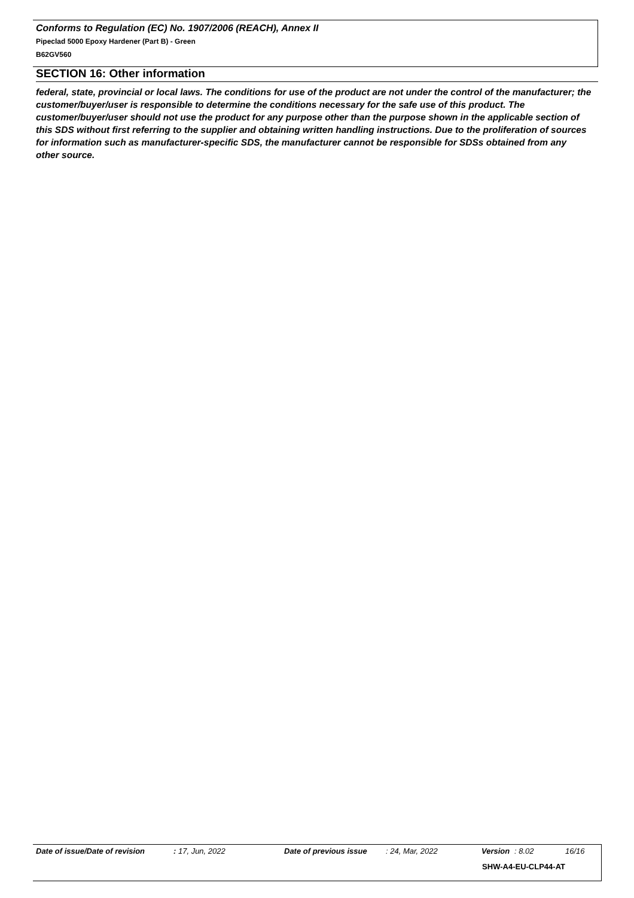Conforms to Regulation (EC) No. 1907/2006 (REACH), Annex II
Pipeclad 5000 Epoxy Hardener (Part B) - Green
B62GV560
SECTION 16: Other information
federal, state, provincial or local laws. The conditions for use of the product are not under the control of the manufacturer; the customer/buyer/user is responsible to determine the conditions necessary for the safe use of this product. The customer/buyer/user should not use the product for any purpose other than the purpose shown in the applicable section of this SDS without first referring to the supplier and obtaining written handling instructions. Due to the proliferation of sources for information such as manufacturer-specific SDS, the manufacturer cannot be responsible for SDSs obtained from any other source.
Date of issue/Date of revision: 17, Jun, 2022 Date of previous issue: 24, Mar, 2022 Version: 8.02 16/16
SHW-A4-EU-CLP44-AT